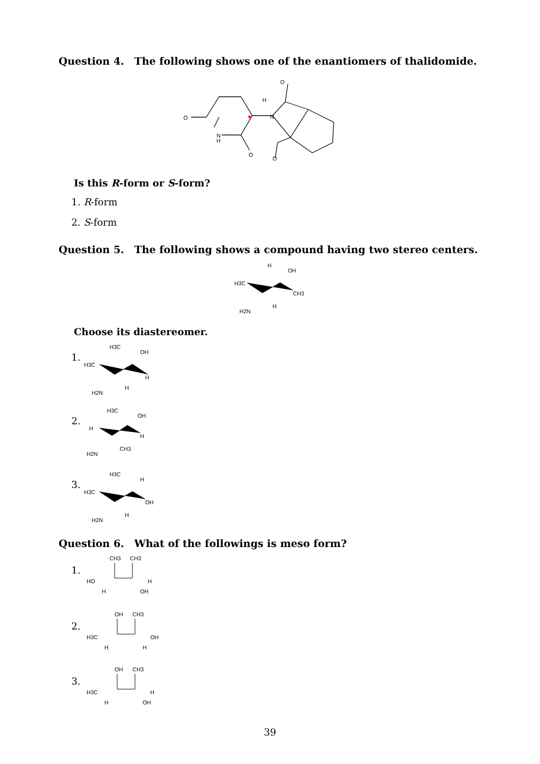Question 4. The following shows one of the enantiomers of thalidomide.
O
N
H
O
N
O
O
H
★
Is this R-form or S-form?
1. R-form
2. S-form
Question 5. The following shows a compound having two stereo centers.
H3C
H
OH
CH3
H2N
H
Choose its diastereomer.
1.
H3C
OH
H3C
H
H2N
H
2.
H3C
OH
H
H
H2N
CH3
3.
H3C
H
H3C
OH
H2N
H
Question 6. What of the followings is meso form?
1.
CH3
CH3
HO
H
H
OH
2.
OH
CH3
H3C
OH
H
H
3.
OH
CH3
H3C
H
H
OH
39